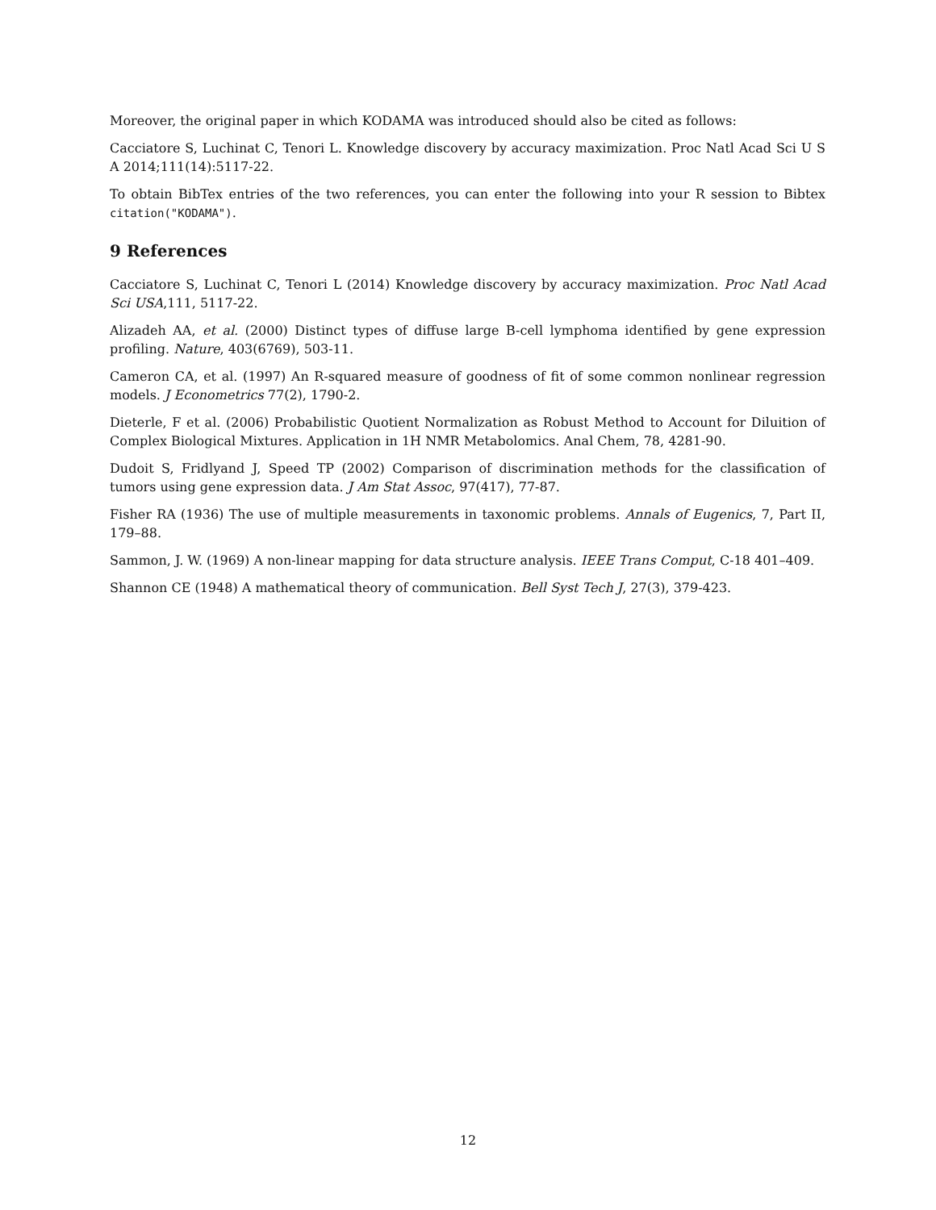Moreover, the original paper in which KODAMA was introduced should also be cited as follows:
Cacciatore S, Luchinat C, Tenori L. Knowledge discovery by accuracy maximization. Proc Natl Acad Sci U S A 2014;111(14):5117-22.
To obtain BibTex entries of the two references, you can enter the following into your R session to Bibtex citation("KODAMA").
9 References
Cacciatore S, Luchinat C, Tenori L (2014) Knowledge discovery by accuracy maximization. Proc Natl Acad Sci USA,111, 5117-22.
Alizadeh AA, et al. (2000) Distinct types of diffuse large B-cell lymphoma identified by gene expression profiling. Nature, 403(6769), 503-11.
Cameron CA, et al. (1997) An R-squared measure of goodness of fit of some common nonlinear regression models. J Econometrics 77(2), 1790-2.
Dieterle, F et al. (2006) Probabilistic Quotient Normalization as Robust Method to Account for Diluition of Complex Biological Mixtures. Application in 1H NMR Metabolomics. Anal Chem, 78, 4281-90.
Dudoit S, Fridlyand J, Speed TP (2002) Comparison of discrimination methods for the classification of tumors using gene expression data. J Am Stat Assoc, 97(417), 77-87.
Fisher RA (1936) The use of multiple measurements in taxonomic problems. Annals of Eugenics, 7, Part II, 179–88.
Sammon, J. W. (1969) A non-linear mapping for data structure analysis. IEEE Trans Comput, C-18 401–409.
Shannon CE (1948) A mathematical theory of communication. Bell Syst Tech J, 27(3), 379-423.
12